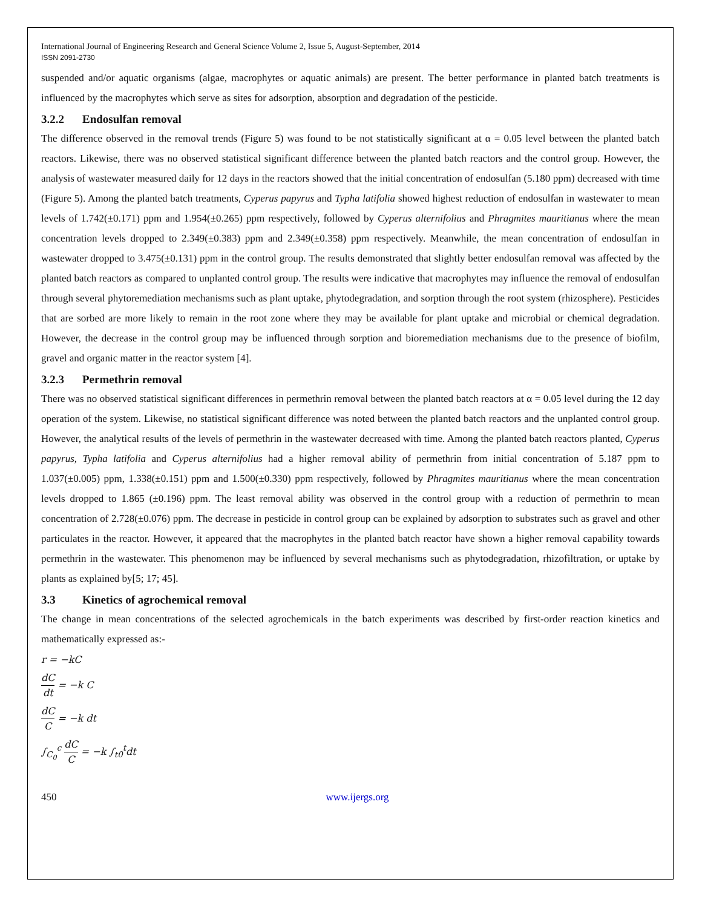International Journal of Engineering Research and General Science Volume 2, Issue 5, August-September, 2014
ISSN 2091-2730
suspended and/or aquatic organisms (algae, macrophytes or aquatic animals) are present. The better performance in planted batch treatments is influenced by the macrophytes which serve as sites for adsorption, absorption and degradation of the pesticide.
3.2.2 Endosulfan removal
The difference observed in the removal trends (Figure 5) was found to be not statistically significant at α = 0.05 level between the planted batch reactors. Likewise, there was no observed statistical significant difference between the planted batch reactors and the control group. However, the analysis of wastewater measured daily for 12 days in the reactors showed that the initial concentration of endosulfan (5.180 ppm) decreased with time (Figure 5). Among the planted batch treatments, Cyperus papyrus and Typha latifolia showed highest reduction of endosulfan in wastewater to mean levels of 1.742(±0.171) ppm and 1.954(±0.265) ppm respectively, followed by Cyperus alternifolius and Phragmites mauritianus where the mean concentration levels dropped to 2.349(±0.383) ppm and 2.349(±0.358) ppm respectively. Meanwhile, the mean concentration of endosulfan in wastewater dropped to 3.475(±0.131) ppm in the control group. The results demonstrated that slightly better endosulfan removal was affected by the planted batch reactors as compared to unplanted control group. The results were indicative that macrophytes may influence the removal of endosulfan through several phytoremediation mechanisms such as plant uptake, phytodegradation, and sorption through the root system (rhizosphere). Pesticides that are sorbed are more likely to remain in the root zone where they may be available for plant uptake and microbial or chemical degradation. However, the decrease in the control group may be influenced through sorption and bioremediation mechanisms due to the presence of biofilm, gravel and organic matter in the reactor system [4].
3.2.3 Permethrin removal
There was no observed statistical significant differences in permethrin removal between the planted batch reactors at α = 0.05 level during the 12 day operation of the system. Likewise, no statistical significant difference was noted between the planted batch reactors and the unplanted control group. However, the analytical results of the levels of permethrin in the wastewater decreased with time. Among the planted batch reactors planted, Cyperus papyrus, Typha latifolia and Cyperus alternifolius had a higher removal ability of permethrin from initial concentration of 5.187 ppm to 1.037(±0.005) ppm, 1.338(±0.151) ppm and 1.500(±0.330) ppm respectively, followed by Phragmites mauritianus where the mean concentration levels dropped to 1.865 (±0.196) ppm. The least removal ability was observed in the control group with a reduction of permethrin to mean concentration of 2.728(±0.076) ppm. The decrease in pesticide in control group can be explained by adsorption to substrates such as gravel and other particulates in the reactor. However, it appeared that the macrophytes in the planted batch reactor have shown a higher removal capability towards permethrin in the wastewater. This phenomenon may be influenced by several mechanisms such as phytodegradation, rhizofiltration, or uptake by plants as explained by[5; 17; 45].
3.3 Kinetics of agrochemical removal
The change in mean concentrations of the selected agrochemicals in the batch experiments was described by first-order reaction kinetics and mathematically expressed as:-
r = −kC
dC dt = −k C
dC C = −k dt
∫<sub>C<sub>0</sub></sub><sup>c</sup> dC C = −k ∫<sub>t0</sub><sup>t</sup>dt
450 www.ijergs.org